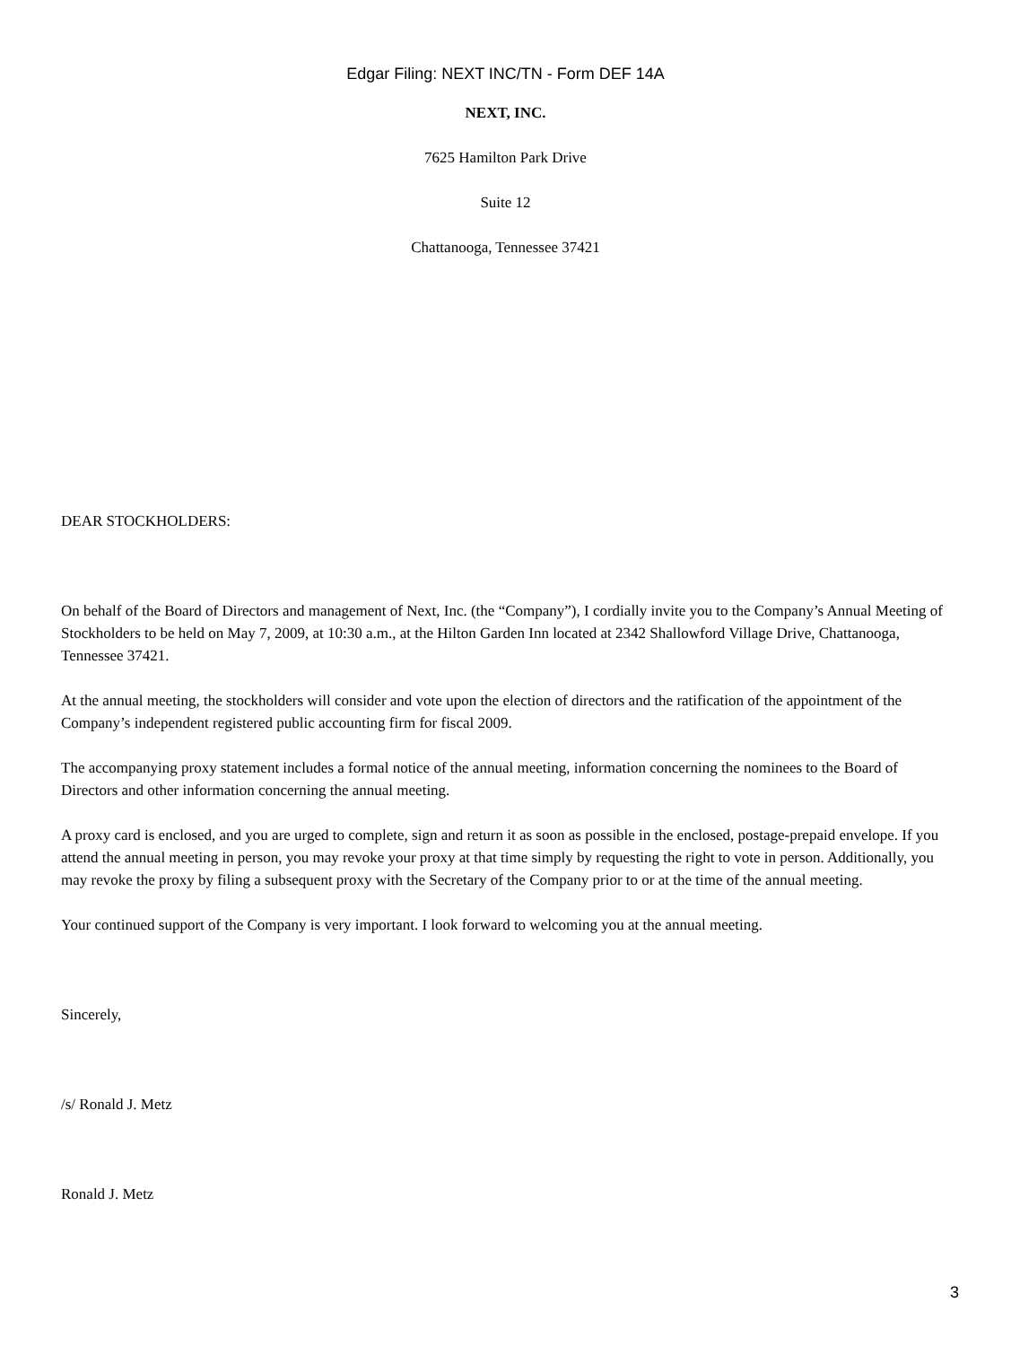Edgar Filing: NEXT INC/TN - Form DEF 14A
NEXT, INC.
7625 Hamilton Park Drive
Suite 12
Chattanooga, Tennessee 37421
DEAR STOCKHOLDERS:
On behalf of the Board of Directors and management of Next, Inc. (the “Company”), I cordially invite you to the Company’s Annual Meeting of Stockholders to be held on May 7, 2009, at 10:30 a.m., at the Hilton Garden Inn located at 2342 Shallowford Village Drive, Chattanooga, Tennessee 37421.
At the annual meeting, the stockholders will consider and vote upon the election of directors and the ratification of the appointment of the Company’s independent registered public accounting firm for fiscal 2009.
The accompanying proxy statement includes a formal notice of the annual meeting, information concerning the nominees to the Board of Directors and other information concerning the annual meeting.
A proxy card is enclosed, and you are urged to complete, sign and return it as soon as possible in the enclosed, postage-prepaid envelope. If you attend the annual meeting in person, you may revoke your proxy at that time simply by requesting the right to vote in person. Additionally, you may revoke the proxy by filing a subsequent proxy with the Secretary of the Company prior to or at the time of the annual meeting.
Your continued support of the Company is very important. I look forward to welcoming you at the annual meeting.
Sincerely,
/s/ Ronald J. Metz
Ronald J. Metz
3